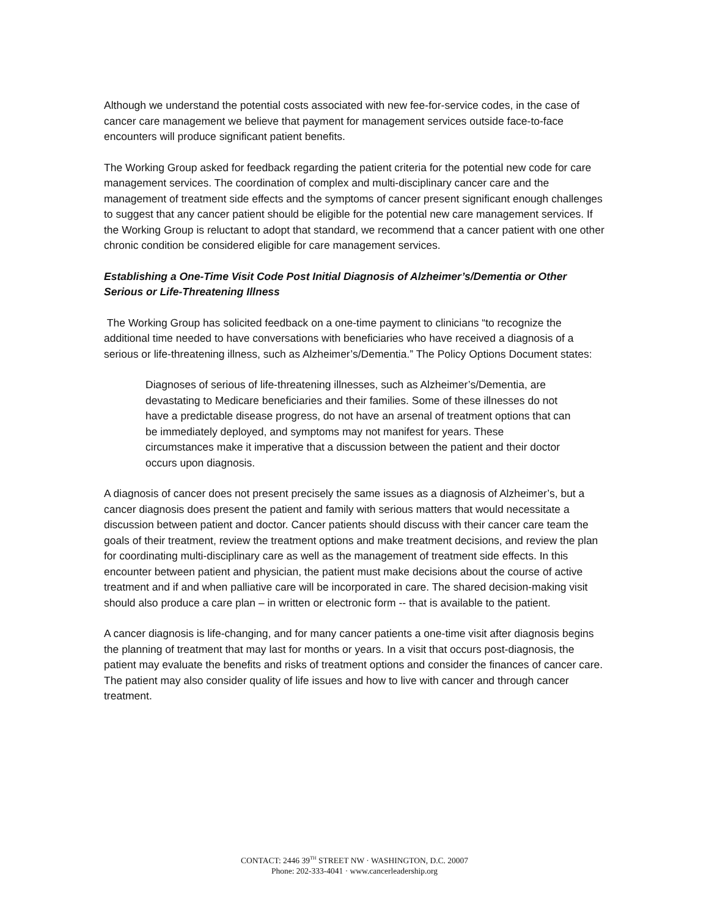Although we understand the potential costs associated with new fee-for-service codes, in the case of cancer care management we believe that payment for management services outside face-to-face encounters will produce significant patient benefits.
The Working Group asked for feedback regarding the patient criteria for the potential new code for care management services. The coordination of complex and multi-disciplinary cancer care and the management of treatment side effects and the symptoms of cancer present significant enough challenges to suggest that any cancer patient should be eligible for the potential new care management services. If the Working Group is reluctant to adopt that standard, we recommend that a cancer patient with one other chronic condition be considered eligible for care management services.
Establishing a One-Time Visit Code Post Initial Diagnosis of Alzheimer’s/Dementia or Other Serious or Life-Threatening Illness
The Working Group has solicited feedback on a one-time payment to clinicians “to recognize the additional time needed to have conversations with beneficiaries who have received a diagnosis of a serious or life-threatening illness, such as Alzheimer’s/Dementia.” The Policy Options Document states:
Diagnoses of serious of life-threatening illnesses, such as Alzheimer’s/Dementia, are devastating to Medicare beneficiaries and their families. Some of these illnesses do not have a predictable disease progress, do not have an arsenal of treatment options that can be immediately deployed, and symptoms may not manifest for years. These circumstances make it imperative that a discussion between the patient and their doctor occurs upon diagnosis.
A diagnosis of cancer does not present precisely the same issues as a diagnosis of Alzheimer’s, but a cancer diagnosis does present the patient and family with serious matters that would necessitate a discussion between patient and doctor. Cancer patients should discuss with their cancer care team the goals of their treatment, review the treatment options and make treatment decisions, and review the plan for coordinating multi-disciplinary care as well as the management of treatment side effects. In this encounter between patient and physician, the patient must make decisions about the course of active treatment and if and when palliative care will be incorporated in care. The shared decision-making visit should also produce a care plan – in written or electronic form -- that is available to the patient.
A cancer diagnosis is life-changing, and for many cancer patients a one-time visit after diagnosis begins the planning of treatment that may last for months or years. In a visit that occurs post-diagnosis, the patient may evaluate the benefits and risks of treatment options and consider the finances of cancer care. The patient may also consider quality of life issues and how to live with cancer and through cancer treatment.
CONTACT: 2446 39<sup>TH</sup> STREET NW · WASHINGTON, D.C. 20007
Phone: 202-333-4041 · www.cancerleadership.org